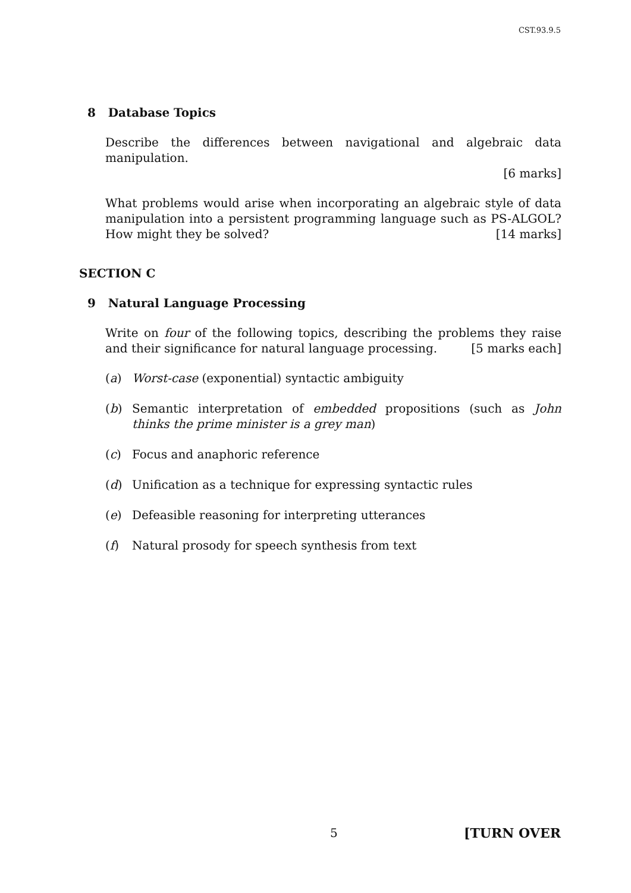CST.93.9.5
8 Database Topics
Describe the differences between navigational and algebraic data manipulation.
[6 marks]
What problems would arise when incorporating an algebraic style of data manipulation into a persistent programming language such as PS-ALGOL? How might they be solved? [14 marks]
SECTION C
9 Natural Language Processing
Write on four of the following topics, describing the problems they raise and their significance for natural language processing. [5 marks each]
(a) Worst-case (exponential) syntactic ambiguity
(b) Semantic interpretation of embedded propositions (such as John thinks the prime minister is a grey man)
(c) Focus and anaphoric reference
(d) Unification as a technique for expressing syntactic rules
(e) Defeasible reasoning for interpreting utterances
(f) Natural prosody for speech synthesis from text
5 [TURN OVER